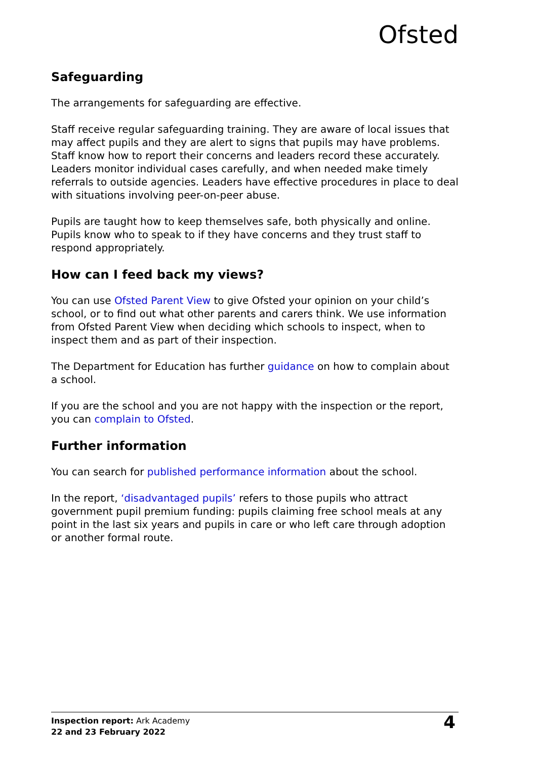Ofsted
Safeguarding
The arrangements for safeguarding are effective.
Staff receive regular safeguarding training. They are aware of local issues that may affect pupils and they are alert to signs that pupils may have problems. Staff know how to report their concerns and leaders record these accurately. Leaders monitor individual cases carefully, and when needed make timely referrals to outside agencies. Leaders have effective procedures in place to deal with situations involving peer-on-peer abuse.
Pupils are taught how to keep themselves safe, both physically and online. Pupils know who to speak to if they have concerns and they trust staff to respond appropriately.
How can I feed back my views?
You can use Ofsted Parent View to give Ofsted your opinion on your child’s school, or to find out what other parents and carers think. We use information from Ofsted Parent View when deciding which schools to inspect, when to inspect them and as part of their inspection.
The Department for Education has further guidance on how to complain about a school.
If you are the school and you are not happy with the inspection or the report, you can complain to Ofsted.
Further information
You can search for published performance information about the school.
In the report, ‘disadvantaged pupils’ refers to those pupils who attract government pupil premium funding: pupils claiming free school meals at any point in the last six years and pupils in care or who left care through adoption or another formal route.
Inspection report: Ark Academy
22 and 23 February 2022
4